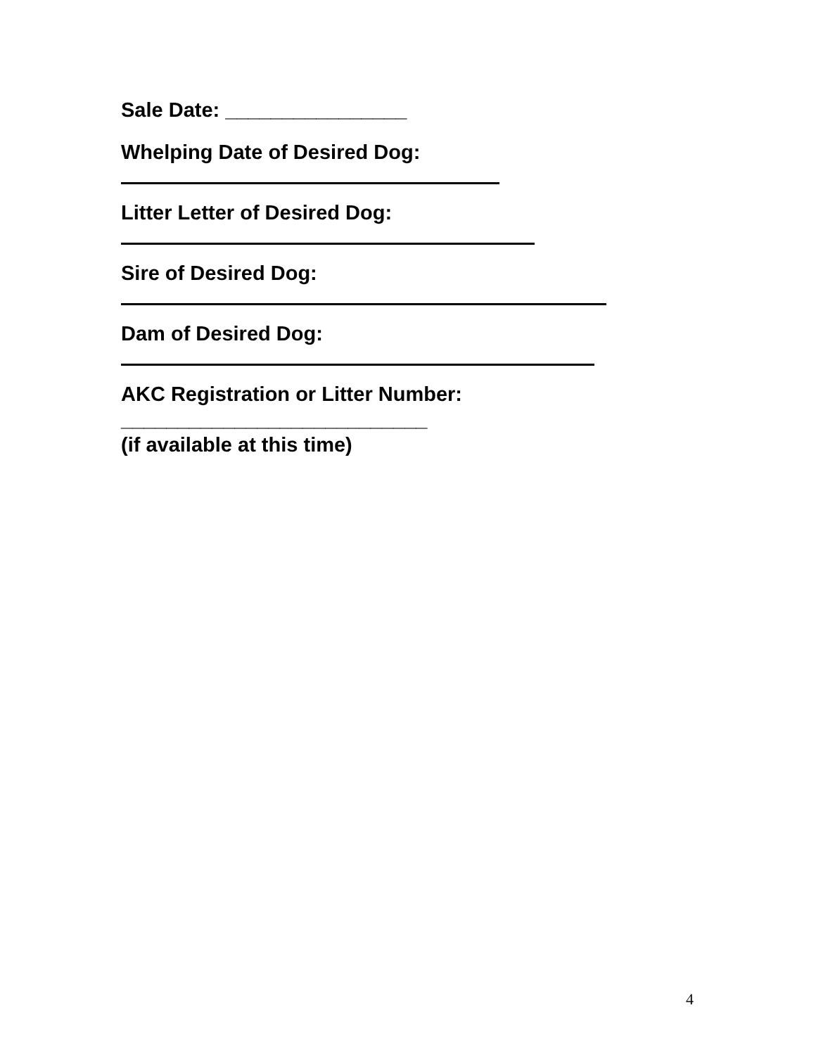Sale Date: ________________
Whelping Date of Desired Dog:
Litter Letter of Desired Dog:
Sire of Desired Dog:
Dam of Desired Dog:
AKC Registration or Litter Number:
___________________________
(if available at this time)
4